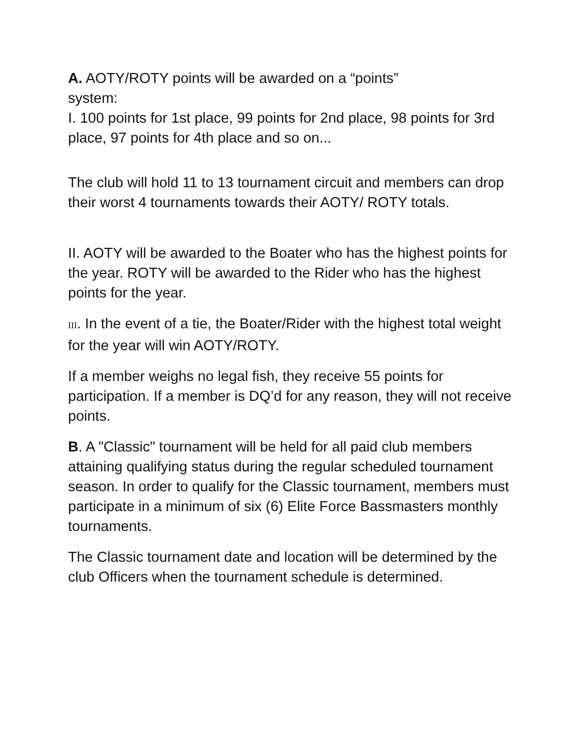A. AOTY/ROTY points will be awarded on a “points”
system:
I. 100 points for 1st place, 99 points for 2nd place, 98 points for 3rd place, 97 points for 4th place and so on...
The club will hold 11 to 13 tournament circuit and members can drop their worst 4 tournaments towards their AOTY/ ROTY totals.
II. AOTY will be awarded to the Boater who has the highest points for the year. ROTY will be awarded to the Rider who has the highest points for the year.
III. In the event of a tie, the Boater/Rider with the highest total weight for the year will win AOTY/ROTY.
If a member weighs no legal fish, they receive 55 points for participation. If a member is DQ’d for any reason, they will not receive points.
B. A "Classic" tournament will be held for all paid club members attaining qualifying status during the regular scheduled tournament season. In order to qualify for the Classic tournament, members must participate in a minimum of six (6) Elite Force Bassmasters monthly tournaments.
The Classic tournament date and location will be determined by the club Officers when the tournament schedule is determined.